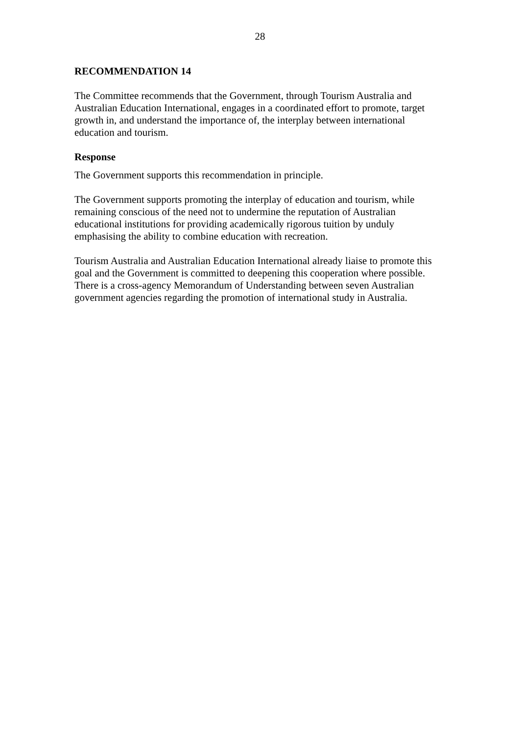28
RECOMMENDATION 14
The Committee recommends that the Government, through Tourism Australia and Australian Education International, engages in a coordinated effort to promote, target growth in, and understand the importance of, the interplay between international education and tourism.
Response
The Government supports this recommendation in principle.
The Government supports promoting the interplay of education and tourism, while remaining conscious of the need not to undermine the reputation of Australian educational institutions for providing academically rigorous tuition by unduly emphasising the ability to combine education with recreation.
Tourism Australia and Australian Education International already liaise to promote this goal and the Government is committed to deepening this cooperation where possible. There is a cross-agency Memorandum of Understanding between seven Australian government agencies regarding the promotion of international study in Australia.